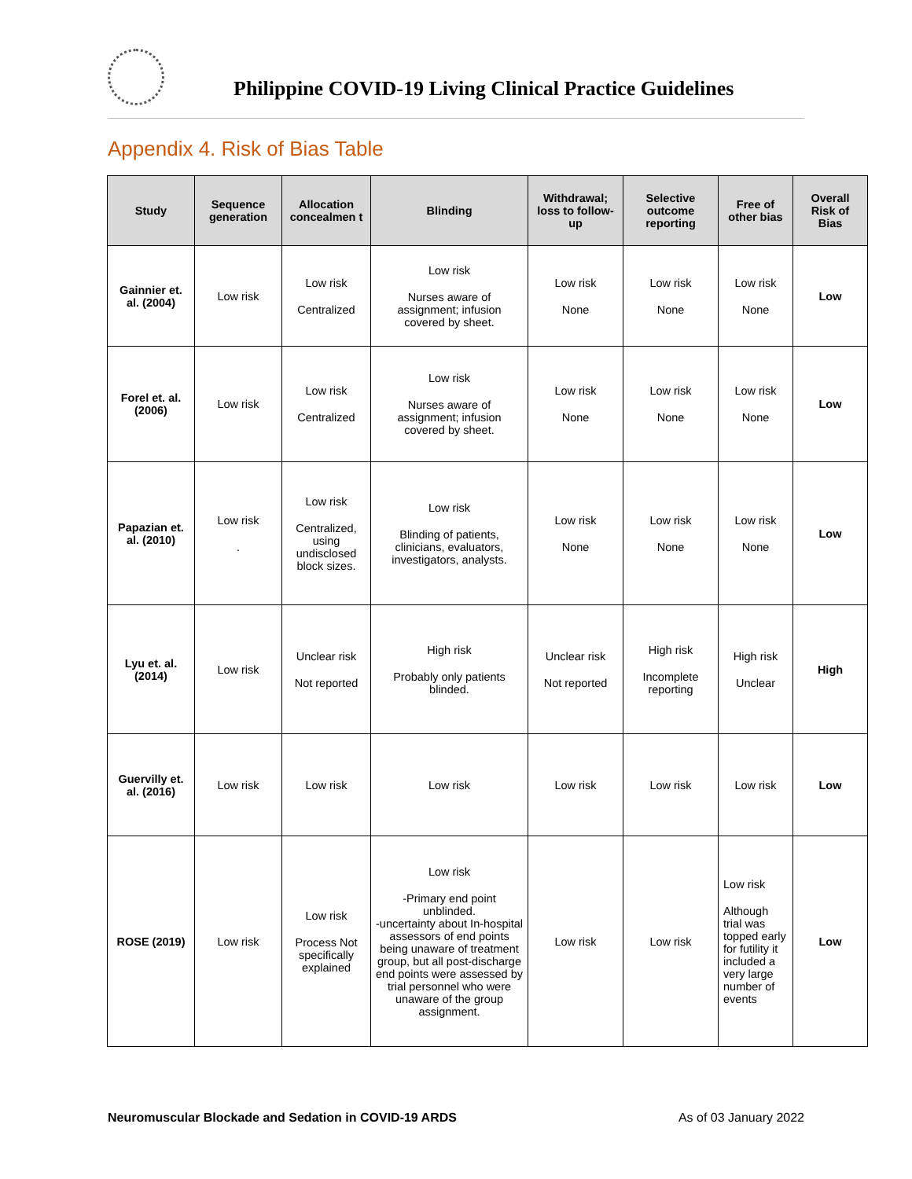Philippine COVID-19 Living Clinical Practice Guidelines
Appendix 4. Risk of Bias Table
| Study | Sequence generation | Allocation concealmen t | Blinding | Withdrawal; loss to follow-up | Selective outcome reporting | Free of other bias | Overall Risk of Bias |
| --- | --- | --- | --- | --- | --- | --- | --- |
| Gainnier et. al. (2004) | Low risk | Low risk Centralized | Low risk Nurses aware of assignment; infusion covered by sheet. | Low risk None | Low risk None | Low risk None | Low |
| Forel et. al. (2006) | Low risk | Low risk Centralized | Low risk Nurses aware of assignment; infusion covered by sheet. | Low risk None | Low risk None | Low risk None | Low |
| Papazian et. al. (2010) | Low risk . | Low risk Centralized, using undisclosed block sizes. | Low risk Blinding of patients, clinicians, evaluators, investigators, analysts. | Low risk None | Low risk None | Low risk None | Low |
| Lyu et. al. (2014) | Low risk | Unclear risk Not reported | High risk Probably only patients blinded. | Unclear risk Not reported | High risk Incomplete reporting | High risk Unclear | High |
| Guervilly et. al. (2016) | Low risk | Low risk | Low risk | Low risk | Low risk | Low risk | Low |
| ROSE (2019) | Low risk | Low risk Process Not specifically explained | Low risk -Primary end point unblinded. -uncertainty about In-hospital assessors of end points being unaware of treatment group, but all post-discharge end points were assessed by trial personnel who were unaware of the group assignment. | Low risk | Low risk | Low risk Although trial was topped early for futility it included a very large number of events | Low |
Neuromuscular Blockade and Sedation in COVID-19 ARDS As of 03 January 2022